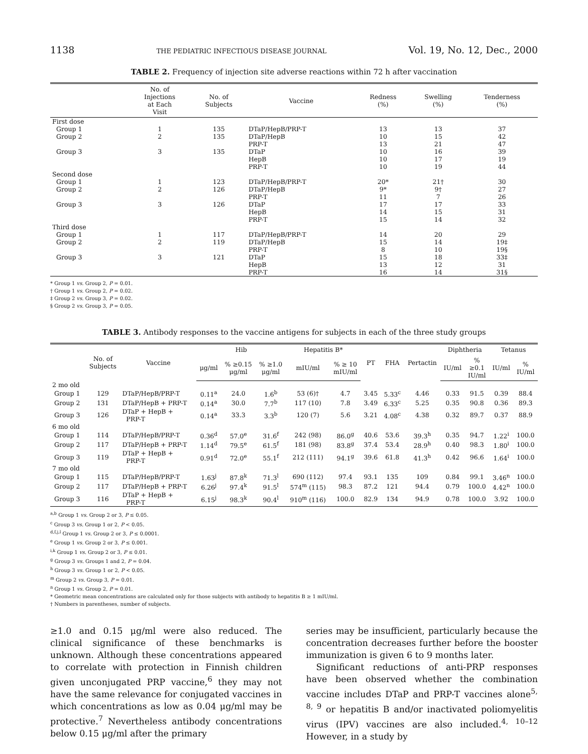1138 THE PEDIATRIC INFECTIOUS DISEASE JOURNAL Vol. 19, No. 12, Dec., 2000
TABLE 2. Frequency of injection site adverse reactions within 72 h after vaccination
| | No. of Injections at Each Visit | No. of Subjects | Vaccine | Redness (%) | Swelling (%) | Tenderness (%) |
| --- | --- | --- | --- | --- | --- | --- |
| First dose | | | | | | |
| Group 1 | 1 | 135 | DTaP/HepB/PRP-T | 13 | 13 | 37 |
| Group 2 | 2 | 135 | DTaP/HepB | 10 | 15 | 42 |
| | | | PRP-T | 13 | 21 | 47 |
| Group 3 | 3 | 135 | DTaP | 10 | 16 | 39 |
| | | | HepB | 10 | 17 | 19 |
| | | | PRP-T | 10 | 19 | 44 |
| Second dose | | | | | | |
| Group 1 | 1 | 123 | DTaP/HepB/PRP-T | 20* | 21† | 30 |
| Group 2 | 2 | 126 | DTaP/HepB | 9* | 9† | 27 |
| | | | PRP-T | 11 | 7 | 26 |
| Group 3 | 3 | 126 | DTaP | 17 | 17 | 33 |
| | | | HepB | 14 | 15 | 31 |
| | | | PRP-T | 15 | 14 | 32 |
| Third dose | | | | | | |
| Group 1 | 1 | 117 | DTaP/HepB/PRP-T | 14 | 20 | 29 |
| Group 2 | 2 | 119 | DTaP/HepB | 15 | 14 | 19‡ |
| | | | PRP-T | 8 | 10 | 19§ |
| Group 3 | 3 | 121 | DTaP | 15 | 18 | 33‡ |
| | | | HepB | 13 | 12 | 31 |
| | | | PRP-T | 16 | 14 | 31§ |
* Group 1 vs. Group 2, P = 0.01.
† Group 1 vs. Group 2, P = 0.02.
‡ Group 2 vs. Group 3, P = 0.02.
§ Group 2 vs. Group 3, P = 0.05.
TABLE 3. Antibody responses to the vaccine antigens for subjects in each of the three study groups
| | No. of Subjects | Vaccine | Hib | | | Hepatitis B* | | PT | FHA | Pertactin | Diphtheria | | Tetanus | |
| --- | --- | --- | --- | --- | --- | --- | --- | --- | --- | --- | --- | --- | --- | --- |
| | | | μg/ml | % ≥0.15 μg/ml | % ≥1.0 μg/ml | mIU/ml | % ≥ 10 mIU/ml | | | | IU/ml | % ≥0.1 IU/ml | IU/ml | % IU/ml |
| 2 mo old | | | | | | | | | | | | | | |
| Group 1 | 129 | DTaP/HepB/PRP-T | 0.11<sup>a</sup> | 24.0 | 1.6<sup>b</sup> | 53 (6)† | 4.7 | 3.45 | 5.33<sup>c</sup> | 4.46 | 0.33 | 91.5 | 0.39 | 88.4 |
| Group 2 | 131 | DTaP/HepB + PRP-T | 0.14<sup>a</sup> | 30.0 | 7.7<sup>b</sup> | 117 (10) | 7.8 | 3.49 | 6.33<sup>c</sup> | 5.25 | 0.35 | 90.8 | 0.36 | 89.3 |
| Group 3 | 126 | DTaP + HepB + PRP-T | 0.14<sup>a</sup> | 33.3 | 3.3<sup>b</sup> | 120 (7) | 5.6 | 3.21 | 4.08<sup>c</sup> | 4.38 | 0.32 | 89.7 | 0.37 | 88.9 |
| 6 mo old | | | | | | | | | | | | | | |
| Group 1 | 114 | DTaP/HepB/PRP-T | 0.36<sup>d</sup> | 57.0<sup>e</sup> | 31.6<sup>f</sup> | 242 (98) | 86.0<sup>g</sup> | 40.6 | 53.6 | 39.3<sup>h</sup> | 0.35 | 94.7 | 1.22<sup>i</sup> | 100.0 |
| Group 2 | 117 | DTaP/HepB + PRP-T | 1.14<sup>d</sup> | 79.5<sup>e</sup> | 61.5<sup>f</sup> | 181 (98) | 83.8<sup>g</sup> | 37.4 | 53.4 | 28.9<sup>h</sup> | 0.40 | 98.3 | 1.80<sup>i</sup> | 100.0 |
| Group 3 | 119 | DTaP + HepB + PRP-T | 0.91<sup>d</sup> | 72.0<sup>e</sup> | 55.1<sup>f</sup> | 212 (111) | 94.1<sup>g</sup> | 39.6 | 61.8 | 41.3<sup>h</sup> | 0.42 | 96.6 | 1.64<sup>i</sup> | 100.0 |
| 7 mo old | | | | | | | | | | | | | | |
| Group 1 | 115 | DTaP/HepB/PRP-T | 1.63<sup>j</sup> | 87.8<sup>k</sup> | 71.3<sup>l</sup> | 690 (112) | 97.4 | 93.1 | 135 | 109 | 0.84 | 99.1 | 3.46<sup>n</sup> | 100.0 |
| Group 2 | 117 | DTaP/HepB + PRP-T | 6.26<sup>j</sup> | 97.4<sup>k</sup> | 91.5<sup>l</sup> | 574<sup>m</sup> (115) | 98.3 | 87.2 | 121 | 94.4 | 0.79 | 100.0 | 4.42<sup>n</sup> | 100.0 |
| Group 3 | 116 | DTaP + HepB + PRP-T | 6.15<sup>j</sup> | 98.3<sup>k</sup> | 90.4<sup>l</sup> | 910<sup>m</sup> (116) | 100.0 | 82.9 | 134 | 94.9 | 0.78 | 100.0 | 3.92 | 100.0 |
<sup>a,b</sup> Group 1 vs. Group 2 or 3, P ≤ 0.05.
<sup>c</sup> Group 3 vs. Group 1 or 2, P < 0.05.
<sup>d,f,j,l</sup> Group 1 vs. Group 2 or 3, P ≤ 0.0001.
<sup>e</sup> Group 1 vs. Group 2 or 3, P ≤ 0.001.
<sup>i,k</sup> Group 1 vs. Group 2 or 3, P ≤ 0.01.
<sup>g</sup> Group 3 vs. Groups 1 and 2, P = 0.04.
<sup>h</sup> Group 3 vs. Group 1 or 2, P < 0.05.
<sup>m</sup> Group 2 vs. Group 3, P = 0.01.
<sup>n</sup> Group 1 vs. Group 2, P = 0.01.
* Geometric mean concentrations are calculated only for those subjects with antibody to hepatitis B ≥ 1 mIU/ml.
† Numbers in parentheses, number of subjects.
≥1.0 and 0.15 μg/ml were also reduced. The clinical significance of these benchmarks is unknown. Although these concentrations appeared to correlate with protection in Finnish children given unconjugated PRP vaccine,<sup>6</sup> they may not have the same relevance for conjugated vaccines in which concentrations as low as 0.04 μg/ml may be protective.<sup>7</sup> Nevertheless antibody concentrations below 0.15 μg/ml after the primary
series may be insufficient, particularly because the concentration decreases further before the booster immunization is given 6 to 9 months later.
Significant reductions of anti-PRP responses have been observed whether the combination vaccine includes DTaP and PRP-T vaccines alone<sup>5, 8, 9</sup> or hepatitis B and/or inactivated poliomyelitis virus (IPV) vaccines are also included.<sup>4, 10–12</sup> However, in a study by